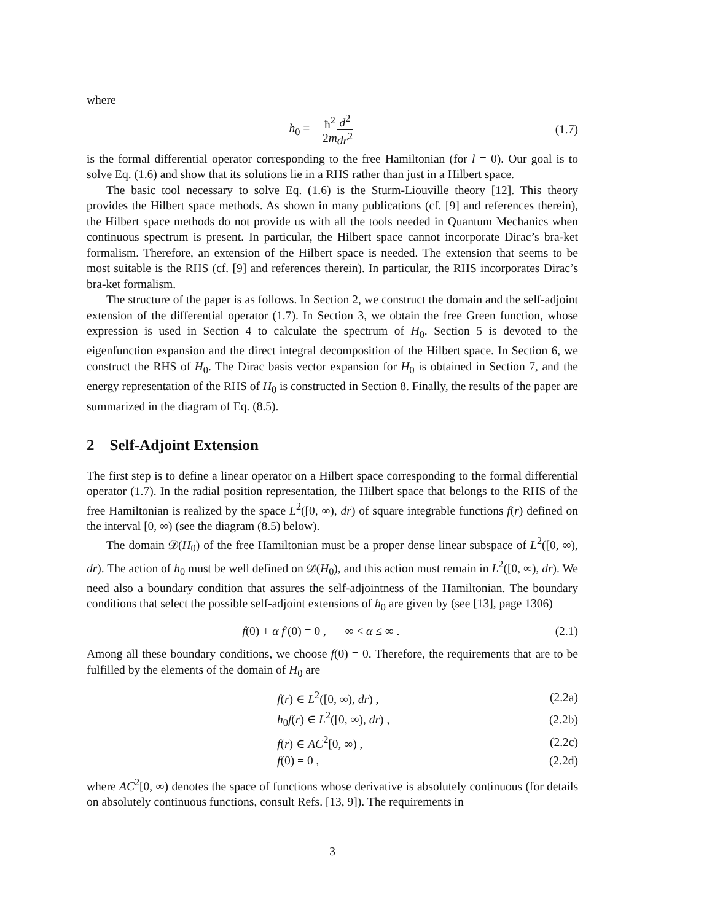where
h<sub>0</sub> ≡ − ħ<sup>2</sup> 2m d<sup>2</sup> dr<sup>2</sup>
(1.7)
is the formal differential operator corresponding to the free Hamiltonian (for l = 0). Our goal is to solve Eq. (1.6) and show that its solutions lie in a RHS rather than just in a Hilbert space.
The basic tool necessary to solve Eq. (1.6) is the Sturm-Liouville theory [12]. This theory provides the Hilbert space methods. As shown in many publications (cf. [9] and references therein), the Hilbert space methods do not provide us with all the tools needed in Quantum Mechanics when continuous spectrum is present. In particular, the Hilbert space cannot incorporate Dirac’s bra-ket formalism. Therefore, an extension of the Hilbert space is needed. The extension that seems to be most suitable is the RHS (cf. [9] and references therein). In particular, the RHS incorporates Dirac’s bra-ket formalism.
The structure of the paper is as follows. In Section 2, we construct the domain and the self-adjoint extension of the differential operator (1.7). In Section 3, we obtain the free Green function, whose expression is used in Section 4 to calculate the spectrum of H<sub>0</sub>. Section 5 is devoted to the eigenfunction expansion and the direct integral decomposition of the Hilbert space. In Section 6, we construct the RHS of H<sub>0</sub>. The Dirac basis vector expansion for H<sub>0</sub> is obtained in Section 7, and the energy representation of the RHS of H<sub>0</sub> is constructed in Section 8. Finally, the results of the paper are summarized in the diagram of Eq. (8.5).
2 Self-Adjoint Extension
The first step is to define a linear operator on a Hilbert space corresponding to the formal differential operator (1.7). In the radial position representation, the Hilbert space that belongs to the RHS of the free Hamiltonian is realized by the space L<sup>2</sup>([0, ∞), dr) of square integrable functions f(r) defined on the interval [0, ∞) (see the diagram (8.5) below).
The domain 𝒟(H<sub>0</sub>) of the free Hamiltonian must be a proper dense linear subspace of L<sup>2</sup>([0, ∞), dr). The action of h<sub>0</sub> must be well defined on 𝒟(H<sub>0</sub>), and this action must remain in L<sup>2</sup>([0, ∞), dr). We need also a boundary condition that assures the self-adjointness of the Hamiltonian. The boundary conditions that select the possible self-adjoint extensions of h<sub>0</sub> are given by (see [13], page 1306)
f(0) + α f′(0) = 0 , −∞ < α ≤ ∞ .
(2.1)
Among all these boundary conditions, we choose f(0) = 0. Therefore, the requirements that are to be fulfilled by the elements of the domain of H<sub>0</sub> are
f(r) ∈ L<sup>2</sup>([0, ∞), dr) , (2.2a)
h<sub>0</sub>f(r) ∈ L<sup>2</sup>([0, ∞), dr) , (2.2b)
f(r) ∈ AC<sup>2</sup>[0, ∞) , (2.2c)
f(0) = 0 , (2.2d)
where AC<sup>2</sup>[0, ∞) denotes the space of functions whose derivative is absolutely continuous (for details on absolutely continuous functions, consult Refs. [13, 9]). The requirements in
3